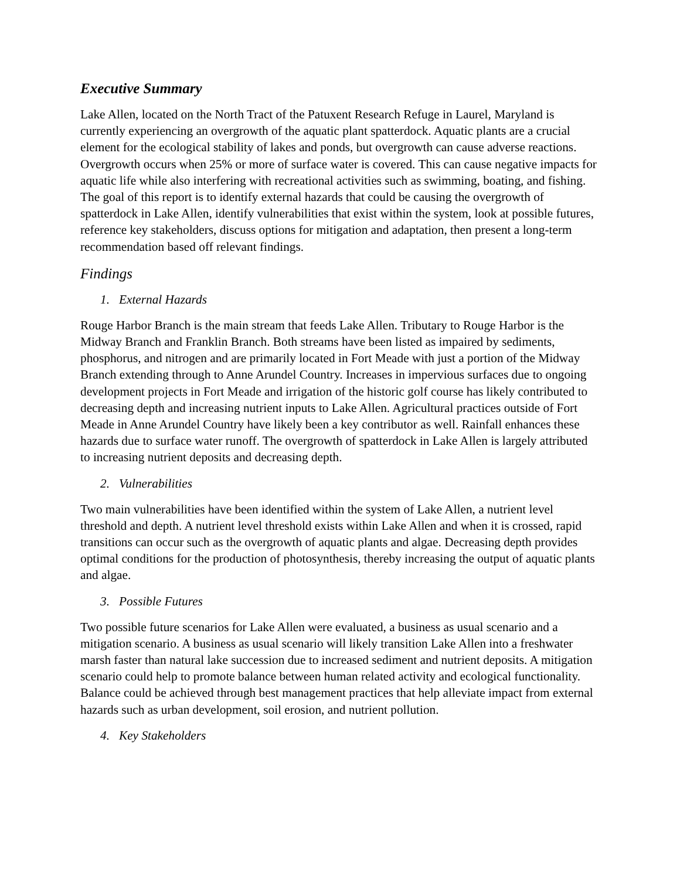Executive Summary
Lake Allen, located on the North Tract of the Patuxent Research Refuge in Laurel, Maryland is currently experiencing an overgrowth of the aquatic plant spatterdock. Aquatic plants are a crucial element for the ecological stability of lakes and ponds, but overgrowth can cause adverse reactions. Overgrowth occurs when 25% or more of surface water is covered. This can cause negative impacts for aquatic life while also interfering with recreational activities such as swimming, boating, and fishing. The goal of this report is to identify external hazards that could be causing the overgrowth of spatterdock in Lake Allen, identify vulnerabilities that exist within the system, look at possible futures, reference key stakeholders, discuss options for mitigation and adaptation, then present a long-term recommendation based off relevant findings.
Findings
1. External Hazards
Rouge Harbor Branch is the main stream that feeds Lake Allen. Tributary to Rouge Harbor is the Midway Branch and Franklin Branch. Both streams have been listed as impaired by sediments, phosphorus, and nitrogen and are primarily located in Fort Meade with just a portion of the Midway Branch extending through to Anne Arundel Country. Increases in impervious surfaces due to ongoing development projects in Fort Meade and irrigation of the historic golf course has likely contributed to decreasing depth and increasing nutrient inputs to Lake Allen. Agricultural practices outside of Fort Meade in Anne Arundel Country have likely been a key contributor as well. Rainfall enhances these hazards due to surface water runoff. The overgrowth of spatterdock in Lake Allen is largely attributed to increasing nutrient deposits and decreasing depth.
2. Vulnerabilities
Two main vulnerabilities have been identified within the system of Lake Allen, a nutrient level threshold and depth. A nutrient level threshold exists within Lake Allen and when it is crossed, rapid transitions can occur such as the overgrowth of aquatic plants and algae. Decreasing depth provides optimal conditions for the production of photosynthesis, thereby increasing the output of aquatic plants and algae.
3. Possible Futures
Two possible future scenarios for Lake Allen were evaluated, a business as usual scenario and a mitigation scenario. A business as usual scenario will likely transition Lake Allen into a freshwater marsh faster than natural lake succession due to increased sediment and nutrient deposits. A mitigation scenario could help to promote balance between human related activity and ecological functionality. Balance could be achieved through best management practices that help alleviate impact from external hazards such as urban development, soil erosion, and nutrient pollution.
4. Key Stakeholders